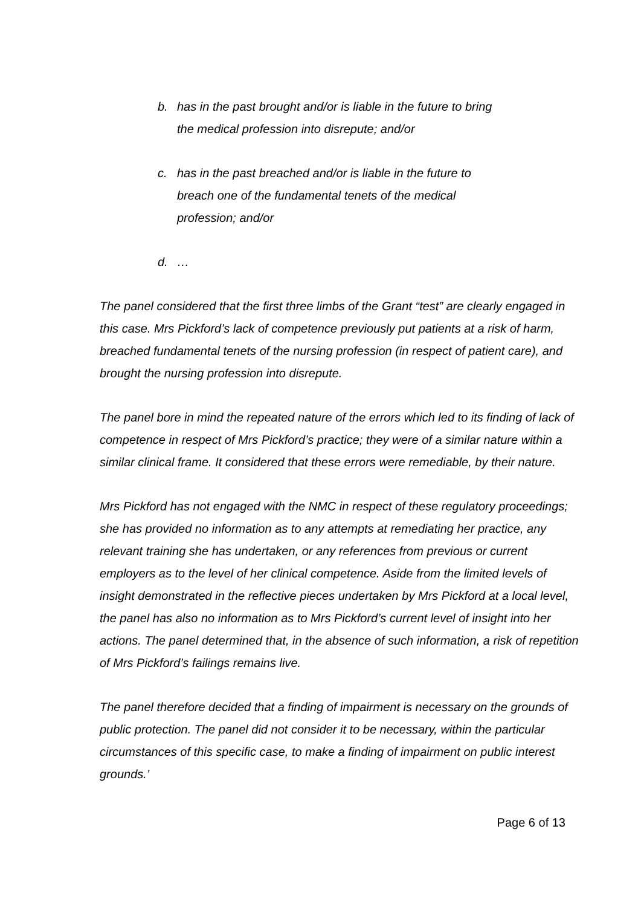b. has in the past brought and/or is liable in the future to bring the medical profession into disrepute; and/or
c. has in the past breached and/or is liable in the future to breach one of the fundamental tenets of the medical profession; and/or
d. …
The panel considered that the first three limbs of the Grant “test” are clearly engaged in this case. Mrs Pickford’s lack of competence previously put patients at a risk of harm, breached fundamental tenets of the nursing profession (in respect of patient care), and brought the nursing profession into disrepute.
The panel bore in mind the repeated nature of the errors which led to its finding of lack of competence in respect of Mrs Pickford’s practice; they were of a similar nature within a similar clinical frame. It considered that these errors were remediable, by their nature.
Mrs Pickford has not engaged with the NMC in respect of these regulatory proceedings; she has provided no information as to any attempts at remediating her practice, any relevant training she has undertaken, or any references from previous or current employers as to the level of her clinical competence. Aside from the limited levels of insight demonstrated in the reflective pieces undertaken by Mrs Pickford at a local level, the panel has also no information as to Mrs Pickford’s current level of insight into her actions. The panel determined that, in the absence of such information, a risk of repetition of Mrs Pickford’s failings remains live.
The panel therefore decided that a finding of impairment is necessary on the grounds of public protection. The panel did not consider it to be necessary, within the particular circumstances of this specific case, to make a finding of impairment on public interest grounds.’
Page 6 of 13